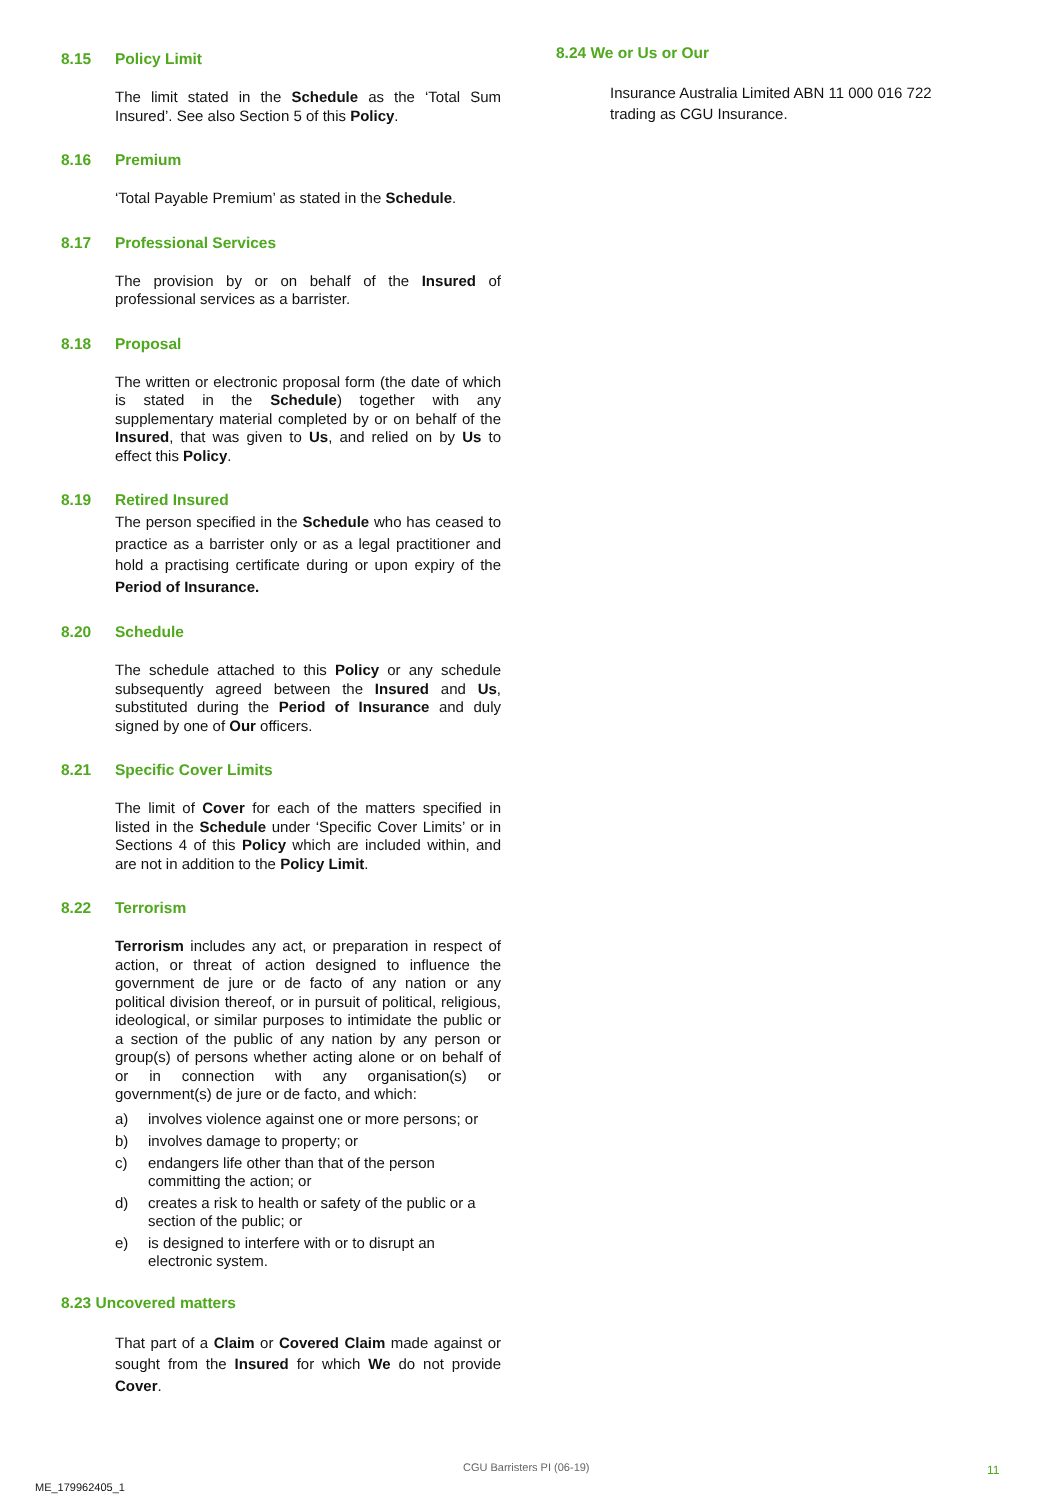8.15 Policy Limit
The limit stated in the Schedule as the ‘Total Sum Insured’. See also Section 5 of this Policy.
8.16 Premium
‘Total Payable Premium’ as stated in the Schedule.
8.17 Professional Services
The provision by or on behalf of the Insured of professional services as a barrister.
8.18 Proposal
The written or electronic proposal form (the date of which is stated in the Schedule) together with any supplementary material completed by or on behalf of the Insured, that was given to Us, and relied on by Us to effect this Policy.
8.19 Retired Insured
The person specified in the Schedule who has ceased to practice as a barrister only or as a legal practitioner and hold a practising certificate during or upon expiry of the Period of Insurance.
8.20 Schedule
The schedule attached to this Policy or any schedule subsequently agreed between the Insured and Us, substituted during the Period of Insurance and duly signed by one of Our officers.
8.21 Specific Cover Limits
The limit of Cover for each of the matters specified in listed in the Schedule under ‘Specific Cover Limits’ or in Sections 4 of this Policy which are included within, and are not in addition to the Policy Limit.
8.22 Terrorism
Terrorism includes any act, or preparation in respect of action, or threat of action designed to influence the government de jure or de facto of any nation or any political division thereof, or in pursuit of political, religious, ideological, or similar purposes to intimidate the public or a section of the public of any nation by any person or group(s) of persons whether acting alone or on behalf of or in connection with any organisation(s) or government(s) de jure or de facto, and which:
a) involves violence against one or more persons; or
b) involves damage to property; or
c) endangers life other than that of the person committing the action; or
d) creates a risk to health or safety of the public or a section of the public; or
e) is designed to interfere with or to disrupt an electronic system.
8.23 Uncovered matters
That part of a Claim or Covered Claim made against or sought from the Insured for which We do not provide Cover.
8.24 We or Us or Our
Insurance Australia Limited ABN 11 000 016 722 trading as CGU Insurance.
CGU Barristers PI (06-19) 11
ME_179962405_1